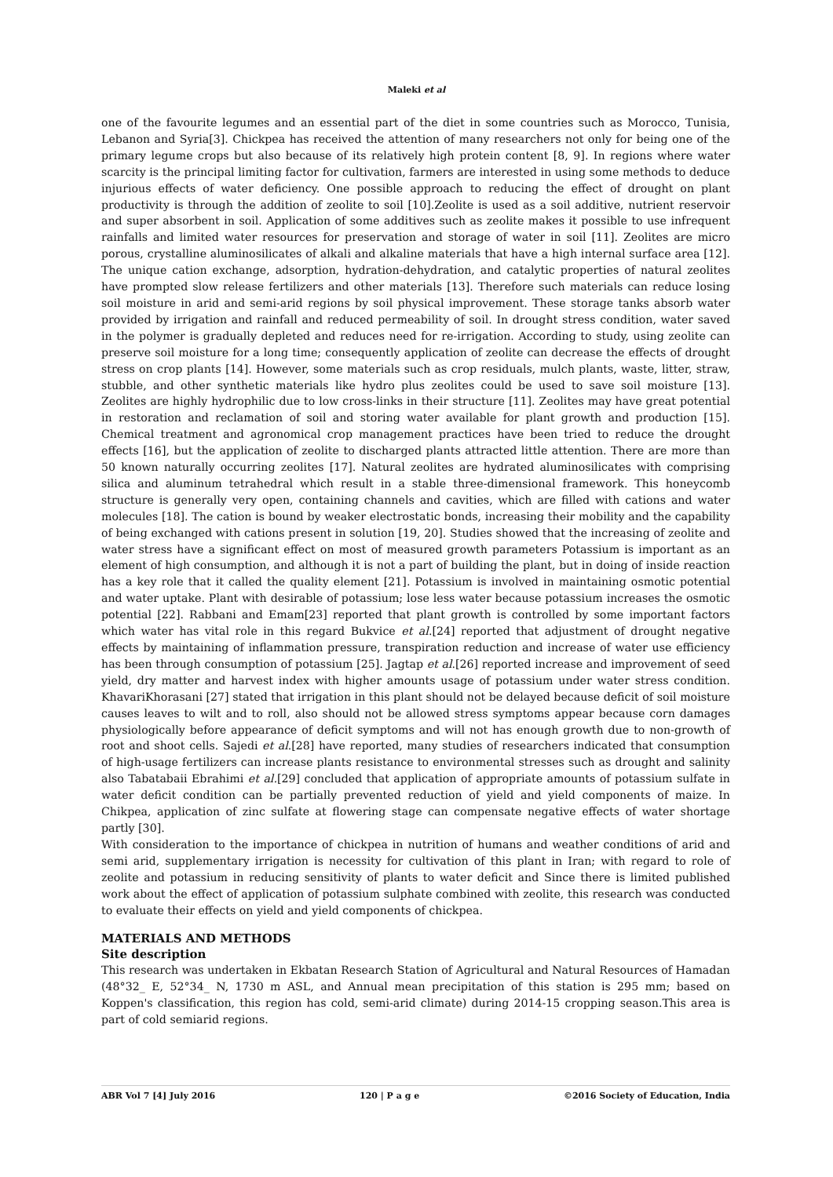Maleki et al
one of the favourite legumes and an essential part of the diet in some countries such as Morocco, Tunisia, Lebanon and Syria[3]. Chickpea has received the attention of many researchers not only for being one of the primary legume crops but also because of its relatively high protein content [8, 9]. In regions where water scarcity is the principal limiting factor for cultivation, farmers are interested in using some methods to deduce injurious effects of water deficiency. One possible approach to reducing the effect of drought on plant productivity is through the addition of zeolite to soil [10].Zeolite is used as a soil additive, nutrient reservoir and super absorbent in soil. Application of some additives such as zeolite makes it possible to use infrequent rainfalls and limited water resources for preservation and storage of water in soil [11]. Zeolites are micro porous, crystalline aluminosilicates of alkali and alkaline materials that have a high internal surface area [12]. The unique cation exchange, adsorption, hydration-dehydration, and catalytic properties of natural zeolites have prompted slow release fertilizers and other materials [13]. Therefore such materials can reduce losing soil moisture in arid and semi-arid regions by soil physical improvement. These storage tanks absorb water provided by irrigation and rainfall and reduced permeability of soil. In drought stress condition, water saved in the polymer is gradually depleted and reduces need for re-irrigation. According to study, using zeolite can preserve soil moisture for a long time; consequently application of zeolite can decrease the effects of drought stress on crop plants [14]. However, some materials such as crop residuals, mulch plants, waste, litter, straw, stubble, and other synthetic materials like hydro plus zeolites could be used to save soil moisture [13]. Zeolites are highly hydrophilic due to low cross-links in their structure [11]. Zeolites may have great potential in restoration and reclamation of soil and storing water available for plant growth and production [15]. Chemical treatment and agronomical crop management practices have been tried to reduce the drought effects [16], but the application of zeolite to discharged plants attracted little attention. There are more than 50 known naturally occurring zeolites [17]. Natural zeolites are hydrated aluminosilicates with comprising silica and aluminum tetrahedral which result in a stable three-dimensional framework. This honeycomb structure is generally very open, containing channels and cavities, which are filled with cations and water molecules [18]. The cation is bound by weaker electrostatic bonds, increasing their mobility and the capability of being exchanged with cations present in solution [19, 20]. Studies showed that the increasing of zeolite and water stress have a significant effect on most of measured growth parameters Potassium is important as an element of high consumption, and although it is not a part of building the plant, but in doing of inside reaction has a key role that it called the quality element [21]. Potassium is involved in maintaining osmotic potential and water uptake. Plant with desirable of potassium; lose less water because potassium increases the osmotic potential [22]. Rabbani and Emam[23] reported that plant growth is controlled by some important factors which water has vital role in this regard Bukvice et al.[24] reported that adjustment of drought negative effects by maintaining of inflammation pressure, transpiration reduction and increase of water use efficiency has been through consumption of potassium [25]. Jagtap et al.[26] reported increase and improvement of seed yield, dry matter and harvest index with higher amounts usage of potassium under water stress condition. KhavariKhorasani [27] stated that irrigation in this plant should not be delayed because deficit of soil moisture causes leaves to wilt and to roll, also should not be allowed stress symptoms appear because corn damages physiologically before appearance of deficit symptoms and will not has enough growth due to non-growth of root and shoot cells. Sajedi et al.[28] have reported, many studies of researchers indicated that consumption of high-usage fertilizers can increase plants resistance to environmental stresses such as drought and salinity also Tabatabaii Ebrahimi et al.[29] concluded that application of appropriate amounts of potassium sulfate in water deficit condition can be partially prevented reduction of yield and yield components of maize. In Chikpea, application of zinc sulfate at flowering stage can compensate negative effects of water shortage partly [30].
With consideration to the importance of chickpea in nutrition of humans and weather conditions of arid and semi arid, supplementary irrigation is necessity for cultivation of this plant in Iran; with regard to role of zeolite and potassium in reducing sensitivity of plants to water deficit and Since there is limited published work about the effect of application of potassium sulphate combined with zeolite, this research was conducted to evaluate their effects on yield and yield components of chickpea.
MATERIALS AND METHODS
Site description
This research was undertaken in Ekbatan Research Station of Agricultural and Natural Resources of Hamadan (48°32_ E, 52°34_ N, 1730 m ASL, and Annual mean precipitation of this station is 295 mm; based on Koppen's classification, this region has cold, semi-arid climate) during 2014-15 cropping season.This area is part of cold semiarid regions.
ABR Vol 7 [4] July 2016 120 | P a g e ©2016 Society of Education, India